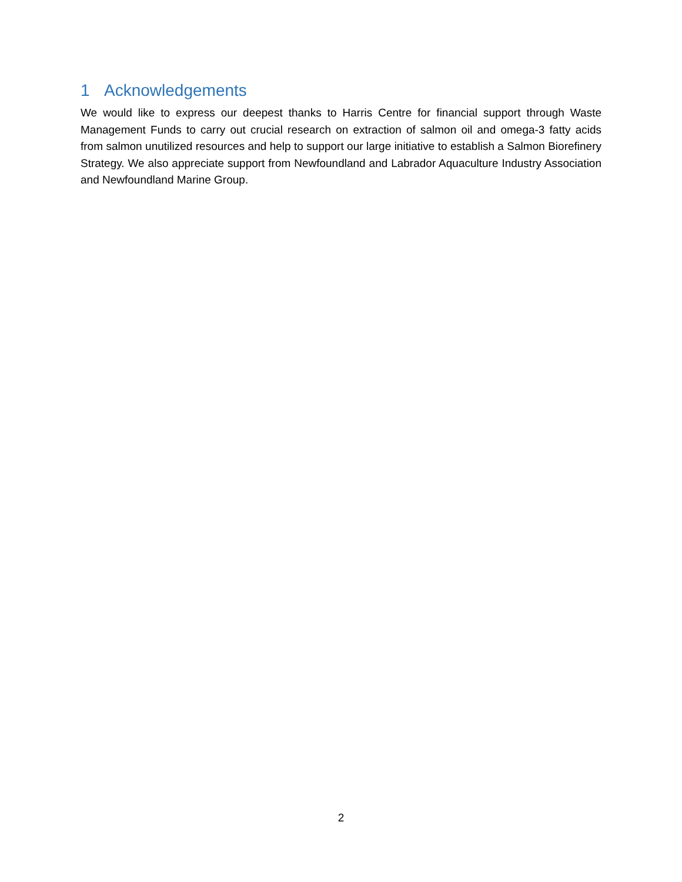1 Acknowledgements
We would like to express our deepest thanks to Harris Centre for financial support through Waste Management Funds to carry out crucial research on extraction of salmon oil and omega-3 fatty acids from salmon unutilized resources and help to support our large initiative to establish a Salmon Biorefinery Strategy. We also appreciate support from Newfoundland and Labrador Aquaculture Industry Association and Newfoundland Marine Group.
2